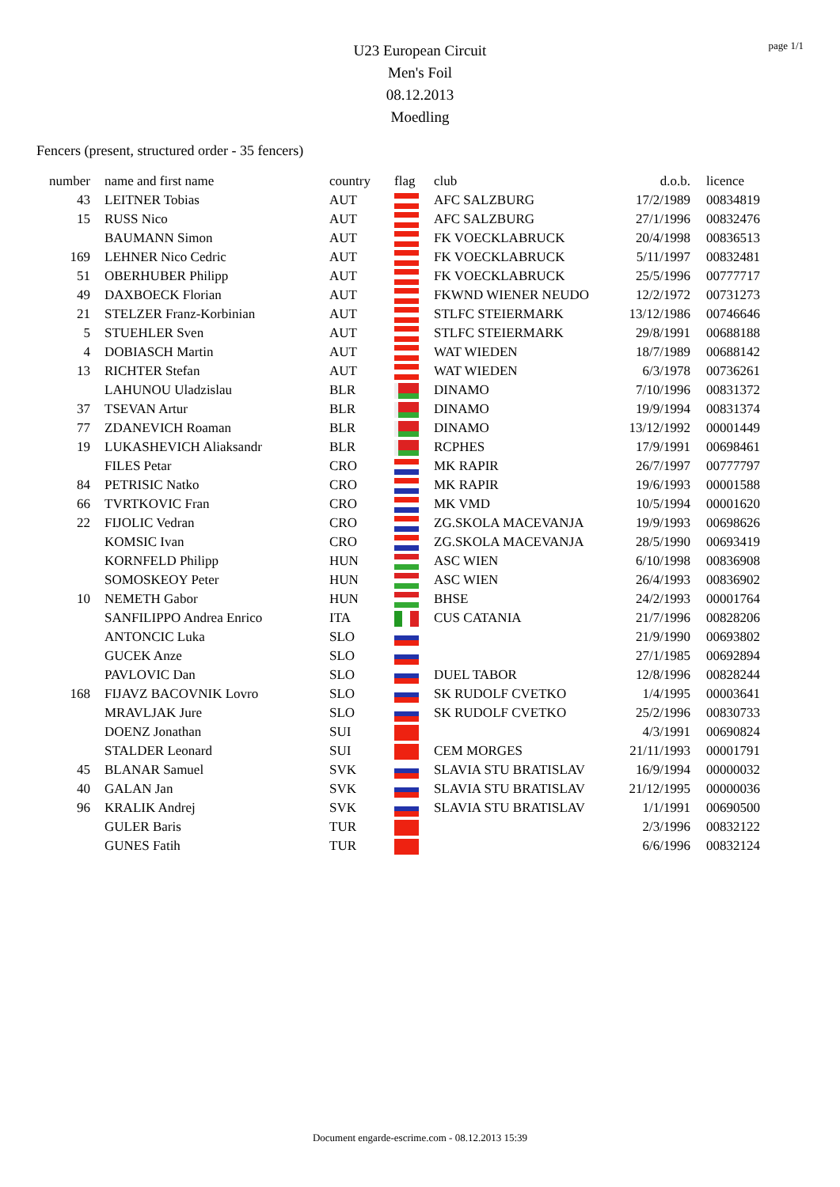page 1/1
U23 European Circuit
Men's Foil
08.12.2013
Moedling
Fencers (present, structured order - 35 fencers)
| number | name and first name | country | flag | club | d.o.b. | licence |
| --- | --- | --- | --- | --- | --- | --- |
| 43 | LEITNER Tobias | AUT | | AFC SALZBURG | 17/2/1989 | 00834819 |
| 15 | RUSS Nico | AUT | | AFC SALZBURG | 27/1/1996 | 00832476 |
| | BAUMANN Simon | AUT | | FK VOECKLABRUCK | 20/4/1998 | 00836513 |
| 169 | LEHNER Nico Cedric | AUT | | FK VOECKLABRUCK | 5/11/1997 | 00832481 |
| 51 | OBERHUBER Philipp | AUT | | FK VOECKLABRUCK | 25/5/1996 | 00777717 |
| 49 | DAXBOECK Florian | AUT | | FKWND WIENER NEUDO | 12/2/1972 | 00731273 |
| 21 | STELZER Franz-Korbinian | AUT | | STLFC STEIERMARK | 13/12/1986 | 00746646 |
| 5 | STUEHLER Sven | AUT | | STLFC STEIERMARK | 29/8/1991 | 00688188 |
| 4 | DOBIASCH Martin | AUT | | WAT WIEDEN | 18/7/1989 | 00688142 |
| 13 | RICHTER Stefan | AUT | | WAT WIEDEN | 6/3/1978 | 00736261 |
| | LAHUNOU Uladzislau | BLR | | DINAMO | 7/10/1996 | 00831372 |
| 37 | TSEVAN Artur | BLR | | DINAMO | 19/9/1994 | 00831374 |
| 77 | ZDANEVICH Roaman | BLR | | DINAMO | 13/12/1992 | 00001449 |
| 19 | LUKASHEVICH Aliaksandr | BLR | | RCPHES | 17/9/1991 | 00698461 |
| | FILES Petar | CRO | | MK RAPIR | 26/7/1997 | 00777797 |
| 84 | PETRISIC Natko | CRO | | MK RAPIR | 19/6/1993 | 00001588 |
| 66 | TVRTKOVIC Fran | CRO | | MK VMD | 10/5/1994 | 00001620 |
| 22 | FIJOLIC Vedran | CRO | | ZG.SKOLA MACEVANJA | 19/9/1993 | 00698626 |
| | KOMSIC Ivan | CRO | | ZG.SKOLA MACEVANJA | 28/5/1990 | 00693419 |
| | KORNFELD Philipp | HUN | | ASC WIEN | 6/10/1998 | 00836908 |
| | SOMOSKEOY Peter | HUN | | ASC WIEN | 26/4/1993 | 00836902 |
| 10 | NEMETH Gabor | HUN | | BHSE | 24/2/1993 | 00001764 |
| | SANFILIPPO Andrea Enrico | ITA | | CUS CATANIA | 21/7/1996 | 00828206 |
| | ANTONCIC Luka | SLO | | | 21/9/1990 | 00693802 |
| | GUCEK Anze | SLO | | | 27/1/1985 | 00692894 |
| | PAVLOVIC Dan | SLO | | DUEL TABOR | 12/8/1996 | 00828244 |
| 168 | FIJAVZ BACOVNIK Lovro | SLO | | SK RUDOLF CVETKO | 1/4/1995 | 00003641 |
| | MRAVLJAK Jure | SLO | | SK RUDOLF CVETKO | 25/2/1996 | 00830733 |
| | DOENZ Jonathan | SUI | | | 4/3/1991 | 00690824 |
| | STALDER Leonard | SUI | | CEM MORGES | 21/11/1993 | 00001791 |
| 45 | BLANAR Samuel | SVK | | SLAVIA STU BRATISLAV | 16/9/1994 | 00000032 |
| 40 | GALAN Jan | SVK | | SLAVIA STU BRATISLAV | 21/12/1995 | 00000036 |
| 96 | KRALIK Andrej | SVK | | SLAVIA STU BRATISLAV | 1/1/1991 | 00690500 |
| | GULER Baris | TUR | | | 2/3/1996 | 00832122 |
| | GUNES Fatih | TUR | | | 6/6/1996 | 00832124 |
Document engarde-escrime.com - 08.12.2013 15:39